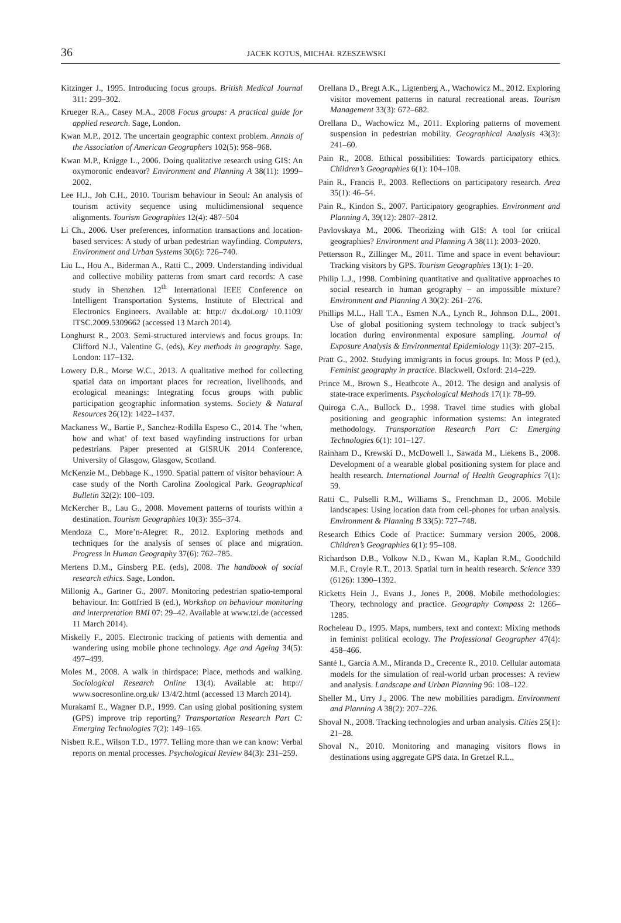36
JACEK KOTUS, MICHAŁ RZESZEWSKI
Kitzinger J., 1995. Introducing focus groups. British Medical Journal 311: 299–302.
Krueger R.A., Casey M.A., 2008 Focus groups: A practical guide for applied research. Sage, London.
Kwan M.P., 2012. The uncertain geographic context problem. Annals of the Association of American Geographers 102(5): 958–968.
Kwan M.P., Knigge L., 2006. Doing qualitative research using GIS: An oxymoronic endeavor? Environment and Planning A 38(11): 1999–2002.
Lee H.J., Joh C.H., 2010. Tourism behaviour in Seoul: An analysis of tourism activity sequence using multidimensional sequence alignments. Tourism Geographies 12(4): 487–504
Li Ch., 2006. User preferences, information transactions and location-based services: A study of urban pedestrian wayfinding. Computers, Environment and Urban Systems 30(6): 726–740.
Liu L., Hou A., Biderman A., Ratti C., 2009. Understanding individual and collective mobility patterns from smart card records: A case study in Shenzhen. 12<sup>th</sup> International IEEE Conference on Intelligent Transportation Systems, Institute of Electrical and Electronics Engineers. Available at: http:// dx.doi.org/ 10.1109/ ITSC.2009.5309662 (accessed 13 March 2014).
Longhurst R., 2003. Semi-structured interviews and focus groups. In: Clifford N.J., Valentine G. (eds), Key methods in geography. Sage, London: 117–132.
Lowery D.R., Morse W.C., 2013. A qualitative method for collecting spatial data on important places for recreation, livelihoods, and ecological meanings: Integrating focus groups with public participation geographic information systems. Society & Natural Resources 26(12): 1422–1437.
Mackaness W., Bartie P., Sanchez-Rodilla Espeso C., 2014. The ‘when, how and what’ of text based wayfinding instructions for urban pedestrians. Paper presented at GISRUK 2014 Conference, University of Glasgow, Glasgow, Scotland.
McKenzie M., Debbage K., 1990. Spatial pattern of visitor behaviour: A case study of the North Carolina Zoological Park. Geographical Bulletin 32(2): 100–109.
McKercher B., Lau G., 2008. Movement patterns of tourists within a destination. Tourism Geographies 10(3): 355–374.
Mendoza C., More’n-Alegret R., 2012. Exploring methods and techniques for the analysis of senses of place and migration. Progress in Human Geography 37(6): 762–785.
Mertens D.M., Ginsberg P.E. (eds), 2008. The handbook of social research ethics. Sage, London.
Millonig A., Gartner G., 2007. Monitoring pedestrian spatio-temporal behaviour. In: Gottfried B (ed.), Workshop on behaviour monitoring and interpretation BMI 07: 29–42. Available at www.tzi.de (accessed 11 March 2014).
Miskelly F., 2005. Electronic tracking of patients with dementia and wandering using mobile phone technology. Age and Ageing 34(5): 497–499.
Moles M., 2008. A walk in thirdspace: Place, methods and walking. Sociological Research Online 13(4). Available at: http:// www.socresonline.org.uk/ 13/4/2.html (accessed 13 March 2014).
Murakami E., Wagner D.P., 1999. Can using global positioning system (GPS) improve trip reporting? Transportation Research Part C: Emerging Technologies 7(2): 149–165.
Nisbett R.E., Wilson T.D., 1977. Telling more than we can know: Verbal reports on mental processes. Psychological Review 84(3): 231–259.
Orellana D., Bregt A.K., Ligtenberg A., Wachowicz M., 2012. Exploring visitor movement patterns in natural recreational areas. Tourism Management 33(3): 672–682.
Orellana D., Wachowicz M., 2011. Exploring patterns of movement suspension in pedestrian mobility. Geographical Analysis 43(3): 241–60.
Pain R., 2008. Ethical possibilities: Towards participatory ethics. Children’s Geographies 6(1): 104–108.
Pain R., Francis P., 2003. Reflections on participatory research. Area 35(1): 46–54.
Pain R., Kindon S., 2007. Participatory geographies. Environment and Planning A, 39(12): 2807–2812.
Pavlovskaya M., 2006. Theorizing with GIS: A tool for critical geographies? Environment and Planning A 38(11): 2003–2020.
Pettersson R., Zillinger M., 2011. Time and space in event behaviour: Tracking visitors by GPS. Tourism Geographies 13(1): 1–20.
Philip L.J., 1998. Combining quantitative and qualitative approaches to social research in human geography – an impossible mixture? Environment and Planning A 30(2): 261–276.
Phillips M.L., Hall T.A., Esmen N.A., Lynch R., Johnson D.L., 2001. Use of global positioning system technology to track subject’s location during environmental exposure sampling. Journal of Exposure Analysis & Environmental Epidemiology 11(3): 207–215.
Pratt G., 2002. Studying immigrants in focus groups. In: Moss P (ed.), Feminist geography in practice. Blackwell, Oxford: 214–229.
Prince M., Brown S., Heathcote A., 2012. The design and analysis of state-trace experiments. Psychological Methods 17(1): 78–99.
Quiroga C.A., Bullock D., 1998. Travel time studies with global positioning and geographic information systems: An integrated methodology. Transportation Research Part C: Emerging Technologies 6(1): 101–127.
Rainham D., Krewski D., McDowell I., Sawada M., Liekens B., 2008. Development of a wearable global positioning system for place and health research. International Journal of Health Geographics 7(1): 59.
Ratti C., Pulselli R.M., Williams S., Frenchman D., 2006. Mobile landscapes: Using location data from cell-phones for urban analysis. Environment & Planning B 33(5): 727–748.
Research Ethics Code of Practice: Summary version 2005, 2008. Children’s Geographies 6(1): 95–108.
Richardson D.B., Volkow N.D., Kwan M., Kaplan R.M., Goodchild M.F., Croyle R.T., 2013. Spatial turn in health research. Science 339 (6126): 1390–1392.
Ricketts Hein J., Evans J., Jones P., 2008. Mobile methodologies: Theory, technology and practice. Geography Compass 2: 1266–1285.
Rocheleau D., 1995. Maps, numbers, text and context: Mixing methods in feminist political ecology. The Professional Geographer 47(4): 458–466.
Santé I., García A.M., Miranda D., Crecente R., 2010. Cellular automata models for the simulation of real-world urban processes: A review and analysis. Landscape and Urban Planning 96: 108–122.
Sheller M., Urry J., 2006. The new mobilities paradigm. Environment and Planning A 38(2): 207–226.
Shoval N., 2008. Tracking technologies and urban analysis. Cities 25(1): 21–28.
Shoval N., 2010. Monitoring and managing visitors flows in destinations using aggregate GPS data. In Gretzel R.L.,